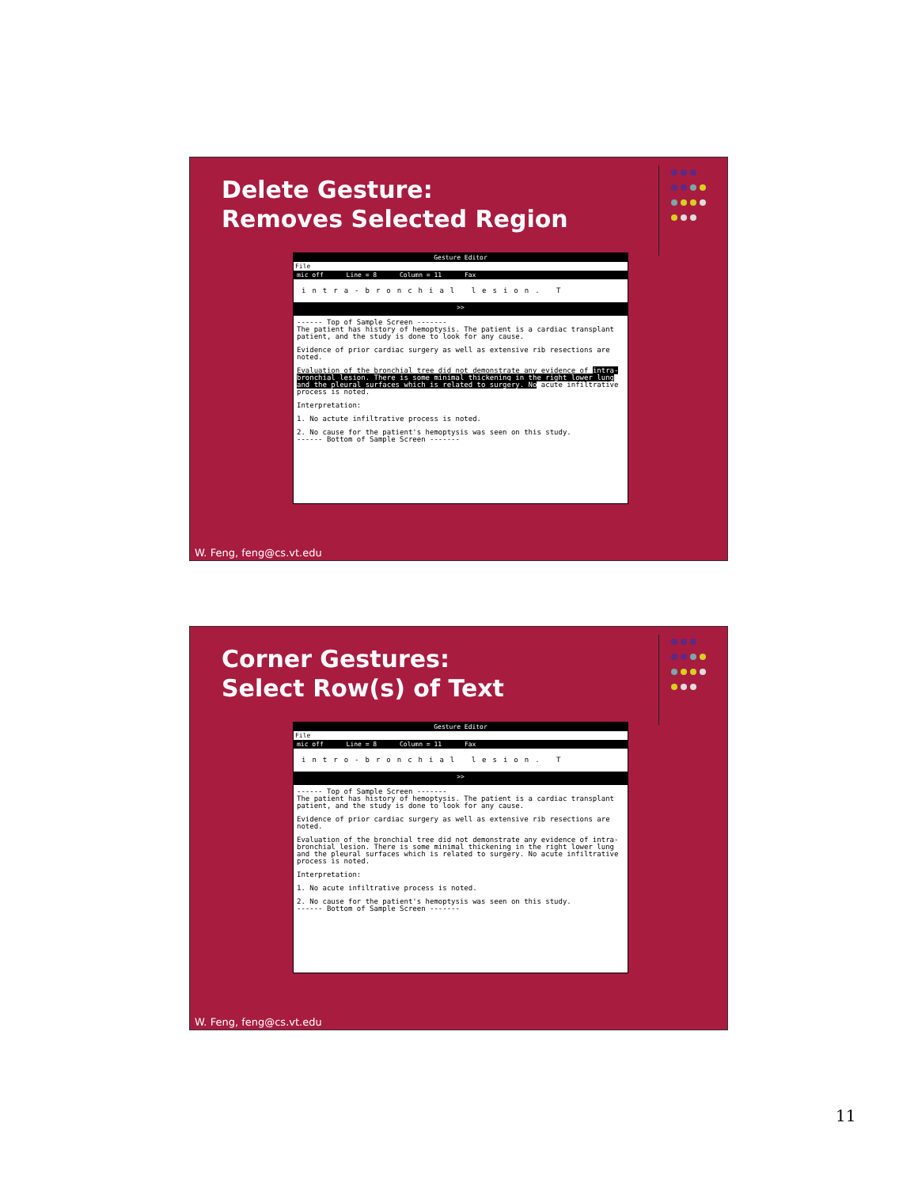Delete Gesture:
Removes Selected Region
Gesture Editor
File
mic off Line = 8 Column = 11 Fax
intra-bronchial lesion. T
>>
------ Top of Sample Screen -------
The patient has history of hemoptysis. The patient is a cardiac transplant patient, and the study is done to look for any cause.
Evidence of prior cardiac surgery as well as extensive rib resections are noted.
Evaluation of the bronchial tree did not demonstrate any evidence of intra-bronchial lesion. There is some minimal thickening in the right lower lung and the pleural surfaces which is related to surgery. No acute infiltrative process is noted.
Interpretation:
1. No actute infiltrative process is noted.
2. No cause for the patient's hemoptysis was seen on this study.
------ Bottom of Sample Screen -------
W. Feng, feng@cs.vt.edu
Corner Gestures:
Select Row(s) of Text
Gesture Editor
File
mic off Line = 8 Column = 11 Fax
intro-bronchial lesion. T
>>
------ Top of Sample Screen -------
The patient has history of hemoptysis. The patient is a cardiac transplant patient, and the study is done to look for any cause.
Evidence of prior cardiac surgery as well as extensive rib resections are noted.
Evaluation of the bronchial tree did not demonstrate any evidence of intra-bronchial lesion. There is some minimal thickening in the right lower lung and the pleural surfaces which is related to surgery. No acute infiltrative process is noted.
Interpretation:
1. No acute infiltrative process is noted.
2. No cause for the patient's hemoptysis was seen on this study.
------ Bottom of Sample Screen -------
W. Feng, feng@cs.vt.edu
11